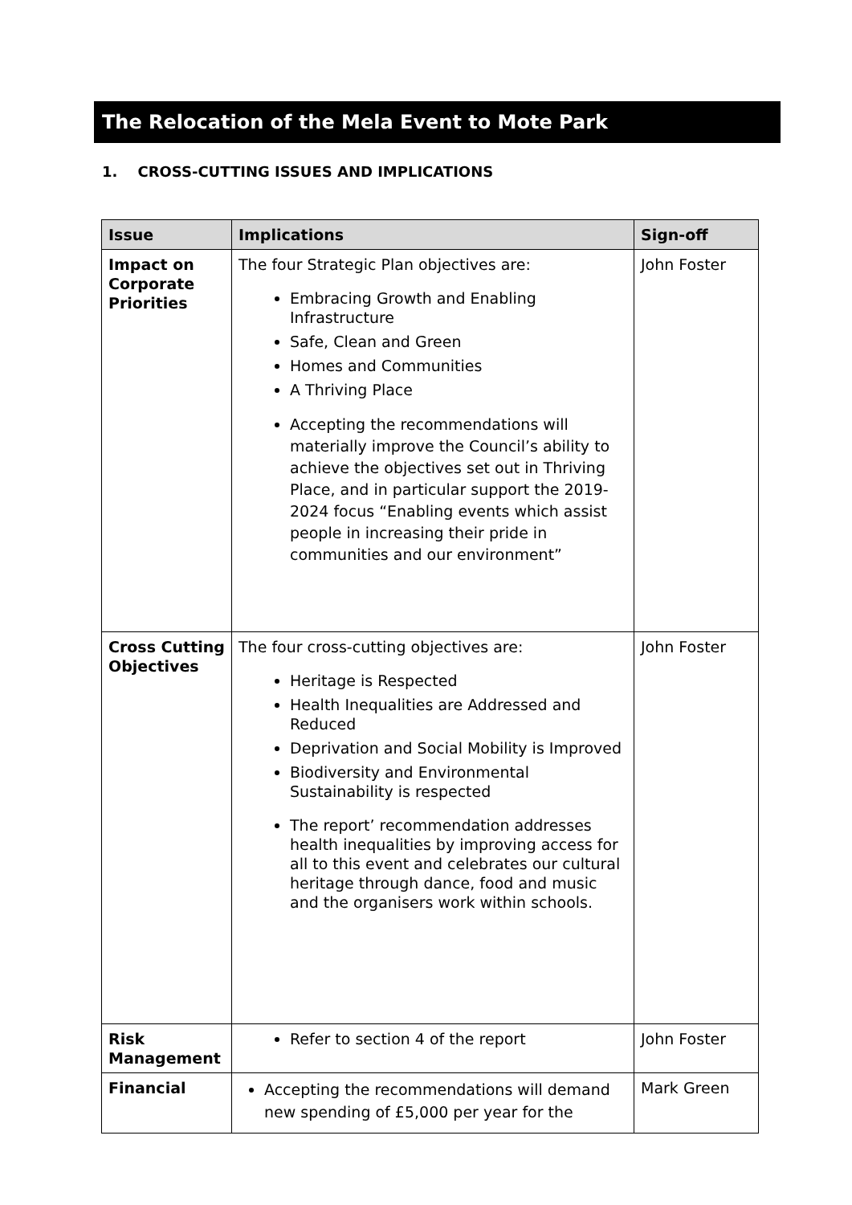The Relocation of the Mela Event to Mote Park
1. CROSS-CUTTING ISSUES AND IMPLICATIONS
| Issue | Implications | Sign-off |
| --- | --- | --- |
| Impact on Corporate Priorities | The four Strategic Plan objectives are: Embracing Growth and Enabling Infrastructure Safe, Clean and Green Homes and Communities A Thriving Place Accepting the recommendations will materially improve the Council’s ability to achieve the objectives set out in Thriving Place, and in particular support the 2019-2024 focus “Enabling events which assist people in increasing their pride in communities and our environment” | John Foster |
| Cross Cutting Objectives | The four cross-cutting objectives are: Heritage is Respected Health Inequalities are Addressed and Reduced Deprivation and Social Mobility is Improved Biodiversity and Environmental Sustainability is respected The report’ recommendation addresses health inequalities by improving access for all to this event and celebrates our cultural heritage through dance, food and music and the organisers work within schools. | John Foster |
| Risk Management | Refer to section 4 of the report | John Foster |
| Financial | Accepting the recommendations will demand new spending of £5,000 per year for the | Mark Green |